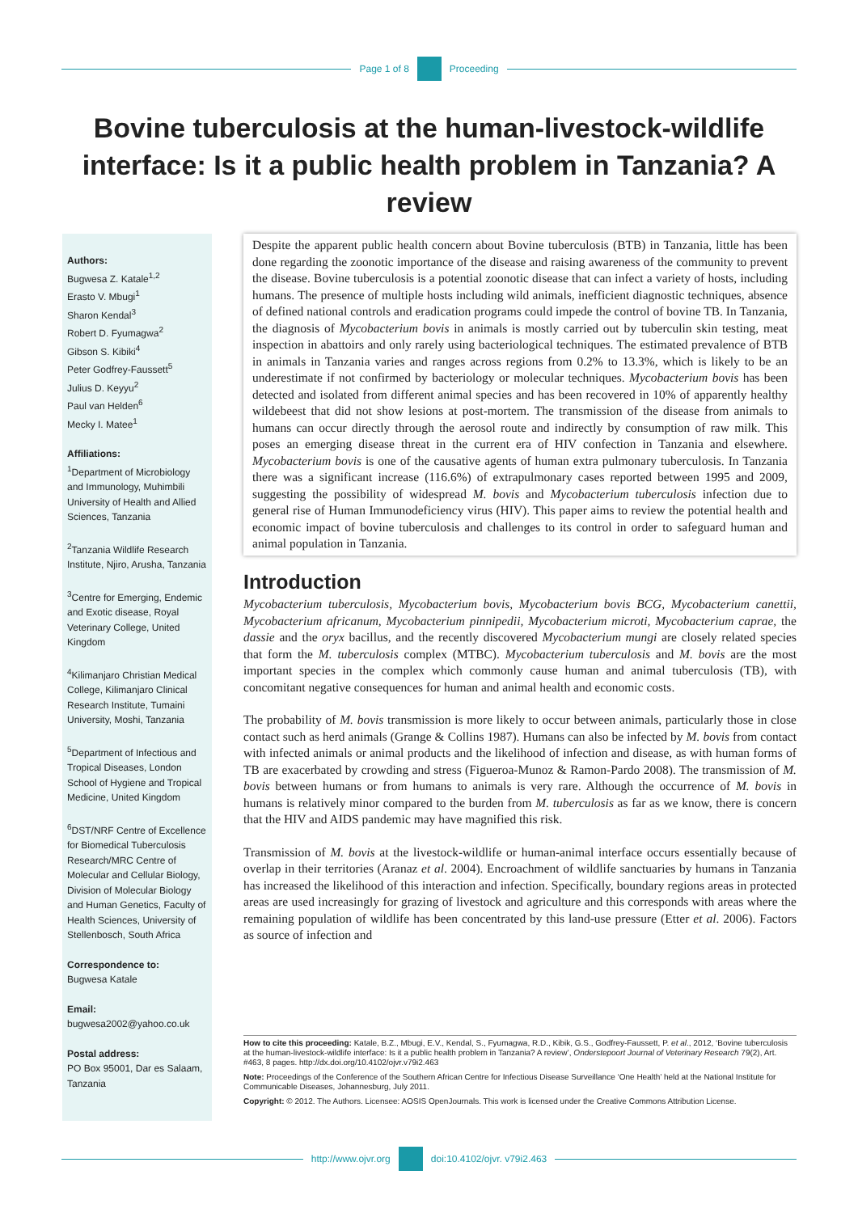Page 1 of 8 Proceeding
Bovine tuberculosis at the human-livestock-wildlife interface: Is it a public health problem in Tanzania? A review
Authors:
Bugwesa Z. Katale<sup>1,2</sup>
Erasto V. Mbugi<sup>1</sup>
Sharon Kendal<sup>3</sup>
Robert D. Fyumagwa<sup>2</sup>
Gibson S. Kibiki<sup>4</sup>
Peter Godfrey-Faussett<sup>5</sup>
Julius D. Keyyu<sup>2</sup>
Paul van Helden<sup>6</sup>
Mecky I. Matee<sup>1</sup>
Affiliations:
<sup>1</sup> Department of Microbiology and Immunology, Muhimbili University of Health and Allied Sciences, Tanzania
<sup>2</sup> Tanzania Wildlife Research Institute, Njiro, Arusha, Tanzania
<sup>3</sup> Centre for Emerging, Endemic and Exotic disease, Royal Veterinary College, United Kingdom
<sup>4</sup> Kilimanjaro Christian Medical College, Kilimanjaro Clinical Research Institute, Tumaini University, Moshi, Tanzania
<sup>5</sup> Department of Infectious and Tropical Diseases, London School of Hygiene and Tropical Medicine, United Kingdom
<sup>6</sup> DST/NRF Centre of Excellence for Biomedical Tuberculosis Research/MRC Centre of Molecular and Cellular Biology, Division of Molecular Biology and Human Genetics, Faculty of Health Sciences, University of Stellenbosch, South Africa
Correspondence to:
Bugwesa Katale
Email:
bugwesa2002@yahoo.co.uk
Postal address:
PO Box 95001, Dar es Salaam, Tanzania
Despite the apparent public health concern about Bovine tuberculosis (BTB) in Tanzania, little has been done regarding the zoonotic importance of the disease and raising awareness of the community to prevent the disease. Bovine tuberculosis is a potential zoonotic disease that can infect a variety of hosts, including humans. The presence of multiple hosts including wild animals, inefficient diagnostic techniques, absence of defined national controls and eradication programs could impede the control of bovine TB. In Tanzania, the diagnosis of Mycobacterium bovis in animals is mostly carried out by tuberculin skin testing, meat inspection in abattoirs and only rarely using bacteriological techniques. The estimated prevalence of BTB in animals in Tanzania varies and ranges across regions from 0.2% to 13.3%, which is likely to be an underestimate if not confirmed by bacteriology or molecular techniques. Mycobacterium bovis has been detected and isolated from different animal species and has been recovered in 10% of apparently healthy wildebeest that did not show lesions at post-mortem. The transmission of the disease from animals to humans can occur directly through the aerosol route and indirectly by consumption of raw milk. This poses an emerging disease threat in the current era of HIV confection in Tanzania and elsewhere. Mycobacterium bovis is one of the causative agents of human extra pulmonary tuberculosis. In Tanzania there was a significant increase (116.6%) of extrapulmonary cases reported between 1995 and 2009, suggesting the possibility of widespread M. bovis and Mycobacterium tuberculosis infection due to general rise of Human Immunodeficiency virus (HIV). This paper aims to review the potential health and economic impact of bovine tuberculosis and challenges to its control in order to safeguard human and animal population in Tanzania.
Introduction
Mycobacterium tuberculosis, Mycobacterium bovis, Mycobacterium bovis BCG, Mycobacterium canettii, Mycobacterium africanum, Mycobacterium pinnipedii, Mycobacterium microti, Mycobacterium caprae, the dassie and the oryx bacillus, and the recently discovered Mycobacterium mungi are closely related species that form the M. tuberculosis complex (MTBC). Mycobacterium tuberculosis and M. bovis are the most important species in the complex which commonly cause human and animal tuberculosis (TB), with concomitant negative consequences for human and animal health and economic costs.
The probability of M. bovis transmission is more likely to occur between animals, particularly those in close contact such as herd animals (Grange & Collins 1987). Humans can also be infected by M. bovis from contact with infected animals or animal products and the likelihood of infection and disease, as with human forms of TB are exacerbated by crowding and stress (Figueroa-Munoz & Ramon-Pardo 2008). The transmission of M. bovis between humans or from humans to animals is very rare. Although the occurrence of M. bovis in humans is relatively minor compared to the burden from M. tuberculosis as far as we know, there is concern that the HIV and AIDS pandemic may have magnified this risk.
Transmission of M. bovis at the livestock-wildlife or human-animal interface occurs essentially because of overlap in their territories (Aranaz et al. 2004). Encroachment of wildlife sanctuaries by humans in Tanzania has increased the likelihood of this interaction and infection. Specifically, boundary regions areas in protected areas are used increasingly for grazing of livestock and agriculture and this corresponds with areas where the remaining population of wildlife has been concentrated by this land-use pressure (Etter et al. 2006). Factors as source of infection and
How to cite this proceeding: Katale, B.Z., Mbugi, E.V., Kendal, S., Fyumagwa, R.D., Kibik, G.S., Godfrey-Faussett, P. et al., 2012, ‘Bovine tuberculosis at the human-livestock-wildlife interface: Is it a public health problem in Tanzania? A review’, Onderstepoort Journal of Veterinary Research 79(2), Art. #463, 8 pages. http://dx.doi.org/10.4102/ojvr.v79i2.463
Note: Proceedings of the Conference of the Southern African Centre for Infectious Disease Surveillance ‘One Health’ held at the National Institute for Communicable Diseases, Johannesburg, July 2011.
Copyright: © 2012. The Authors. Licensee: AOSIS OpenJournals. This work is licensed under the Creative Commons Attribution License.
http://www.ojvr.org doi:10.4102/ojvr. v79i2.463